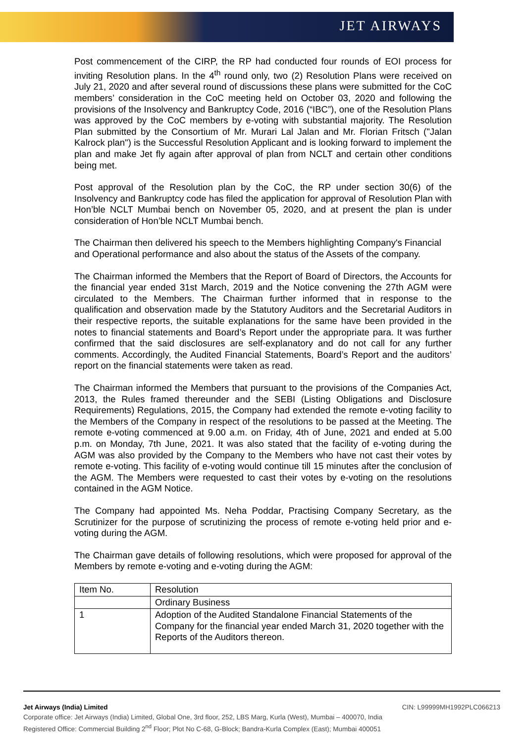JET AIRWAYS
Post commencement of the CIRP, the RP had conducted four rounds of EOI process for inviting Resolution plans. In the 4<sup>th</sup> round only, two (2) Resolution Plans were received on July 21, 2020 and after several round of discussions these plans were submitted for the CoC members’ consideration in the CoC meeting held on October 03, 2020 and following the provisions of the Insolvency and Bankruptcy Code, 2016 (“IBC”), one of the Resolution Plans was approved by the CoC members by e-voting with substantial majority. The Resolution Plan submitted by the Consortium of Mr. Murari Lal Jalan and Mr. Florian Fritsch ("Jalan Kalrock plan") is the Successful Resolution Applicant and is looking forward to implement the plan and make Jet fly again after approval of plan from NCLT and certain other conditions being met.
Post approval of the Resolution plan by the CoC, the RP under section 30(6) of the Insolvency and Bankruptcy code has filed the application for approval of Resolution Plan with Hon’ble NCLT Mumbai bench on November 05, 2020, and at present the plan is under consideration of Hon’ble NCLT Mumbai bench.
The Chairman then delivered his speech to the Members highlighting Company's Financial and Operational performance and also about the status of the Assets of the company.
The Chairman informed the Members that the Report of Board of Directors, the Accounts for the financial year ended 31st March, 2019 and the Notice convening the 27th AGM were circulated to the Members. The Chairman further informed that in response to the qualification and observation made by the Statutory Auditors and the Secretarial Auditors in their respective reports, the suitable explanations for the same have been provided in the notes to financial statements and Board’s Report under the appropriate para. It was further confirmed that the said disclosures are self-explanatory and do not call for any further comments. Accordingly, the Audited Financial Statements, Board’s Report and the auditors’ report on the financial statements were taken as read.
The Chairman informed the Members that pursuant to the provisions of the Companies Act, 2013, the Rules framed thereunder and the SEBI (Listing Obligations and Disclosure Requirements) Regulations, 2015, the Company had extended the remote e-voting facility to the Members of the Company in respect of the resolutions to be passed at the Meeting. The remote e-voting commenced at 9.00 a.m. on Friday, 4th of June, 2021 and ended at 5.00 p.m. on Monday, 7th June, 2021. It was also stated that the facility of e-voting during the AGM was also provided by the Company to the Members who have not cast their votes by remote e-voting. This facility of e-voting would continue till 15 minutes after the conclusion of the AGM. The Members were requested to cast their votes by e-voting on the resolutions contained in the AGM Notice.
The Company had appointed Ms. Neha Poddar, Practising Company Secretary, as the Scrutinizer for the purpose of scrutinizing the process of remote e-voting held prior and e-voting during the AGM.
The Chairman gave details of following resolutions, which were proposed for approval of the Members by remote e-voting and e-voting during the AGM:
| Item No. | Resolution |
| | Ordinary Business |
| 1 | Adoption of the Audited Standalone Financial Statements of the Company for the financial year ended March 31, 2020 together with the Reports of the Auditors thereon. |
Jet Airways (India) Limited CIN: L99999MH1992PLC066213
Corporate office: Jet Airways (India) Limited, Global One, 3rd floor, 252, LBS Marg, Kurla (West), Mumbai – 400070, India
Registered Office: Commercial Building 2<sup>nd</sup> Floor; Plot No C-68, G-Block; Bandra-Kurla Complex (East); Mumbai 400051